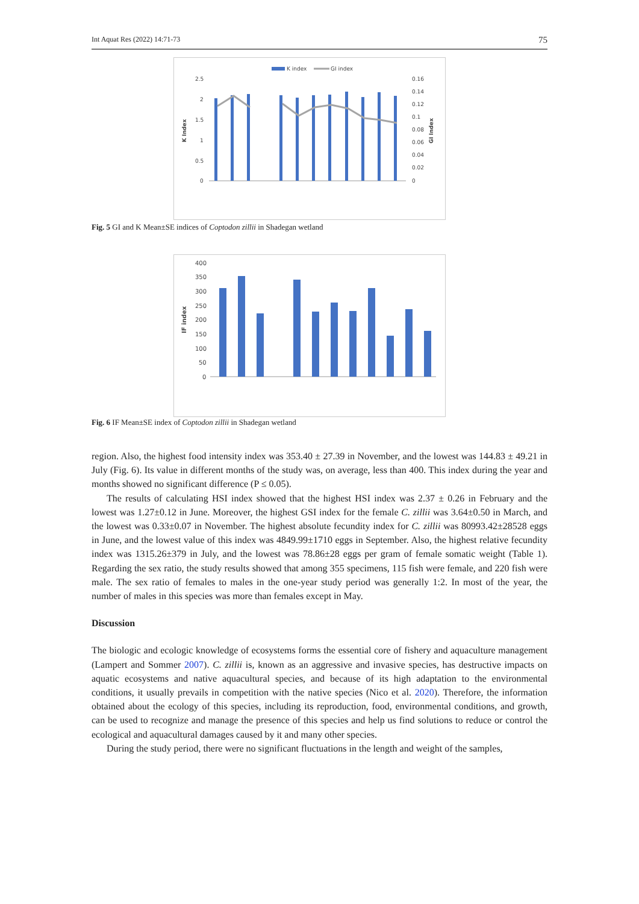Int Aquat Res (2022) 14:71-73 75
K index
GI index
K Index
GI Index
2.5
2
1.5
1
0.5
0
0.16
0.14
0.12
0.1
0.08
0.06
0.04
0.02
0
Fig. 5 GI and K Mean±SE indices of Coptodon zillii in Shadegan wetland
IF index
400
350
300
250
200
150
100
50
0
Fig. 6 IF Mean±SE index of Coptodon zillii in Shadegan wetland
region. Also, the highest food intensity index was 353.40 ± 27.39 in November, and the lowest was 144.83 ± 49.21 in July (Fig. 6). Its value in different months of the study was, on average, less than 400. This index during the year and months showed no significant difference (P ≤ 0.05).
The results of calculating HSI index showed that the highest HSI index was 2.37 ± 0.26 in February and the lowest was 1.27±0.12 in June. Moreover, the highest GSI index for the female C. zillii was 3.64±0.50 in March, and the lowest was 0.33±0.07 in November. The highest absolute fecundity index for C. zillii was 80993.42±28528 eggs in June, and the lowest value of this index was 4849.99±1710 eggs in September. Also, the highest relative fecundity index was 1315.26±379 in July, and the lowest was 78.86±28 eggs per gram of female somatic weight (Table 1). Regarding the sex ratio, the study results showed that among 355 specimens, 115 fish were female, and 220 fish were male. The sex ratio of females to males in the one-year study period was generally 1:2. In most of the year, the number of males in this species was more than females except in May.
Discussion
The biologic and ecologic knowledge of ecosystems forms the essential core of fishery and aquaculture management (Lampert and Sommer 2007). C. zillii is, known as an aggressive and invasive species, has destructive impacts on aquatic ecosystems and native aquacultural species, and because of its high adaptation to the environmental conditions, it usually prevails in competition with the native species (Nico et al. 2020). Therefore, the information obtained about the ecology of this species, including its reproduction, food, environmental conditions, and growth, can be used to recognize and manage the presence of this species and help us find solutions to reduce or control the ecological and aquacultural damages caused by it and many other species.
During the study period, there were no significant fluctuations in the length and weight of the samples,